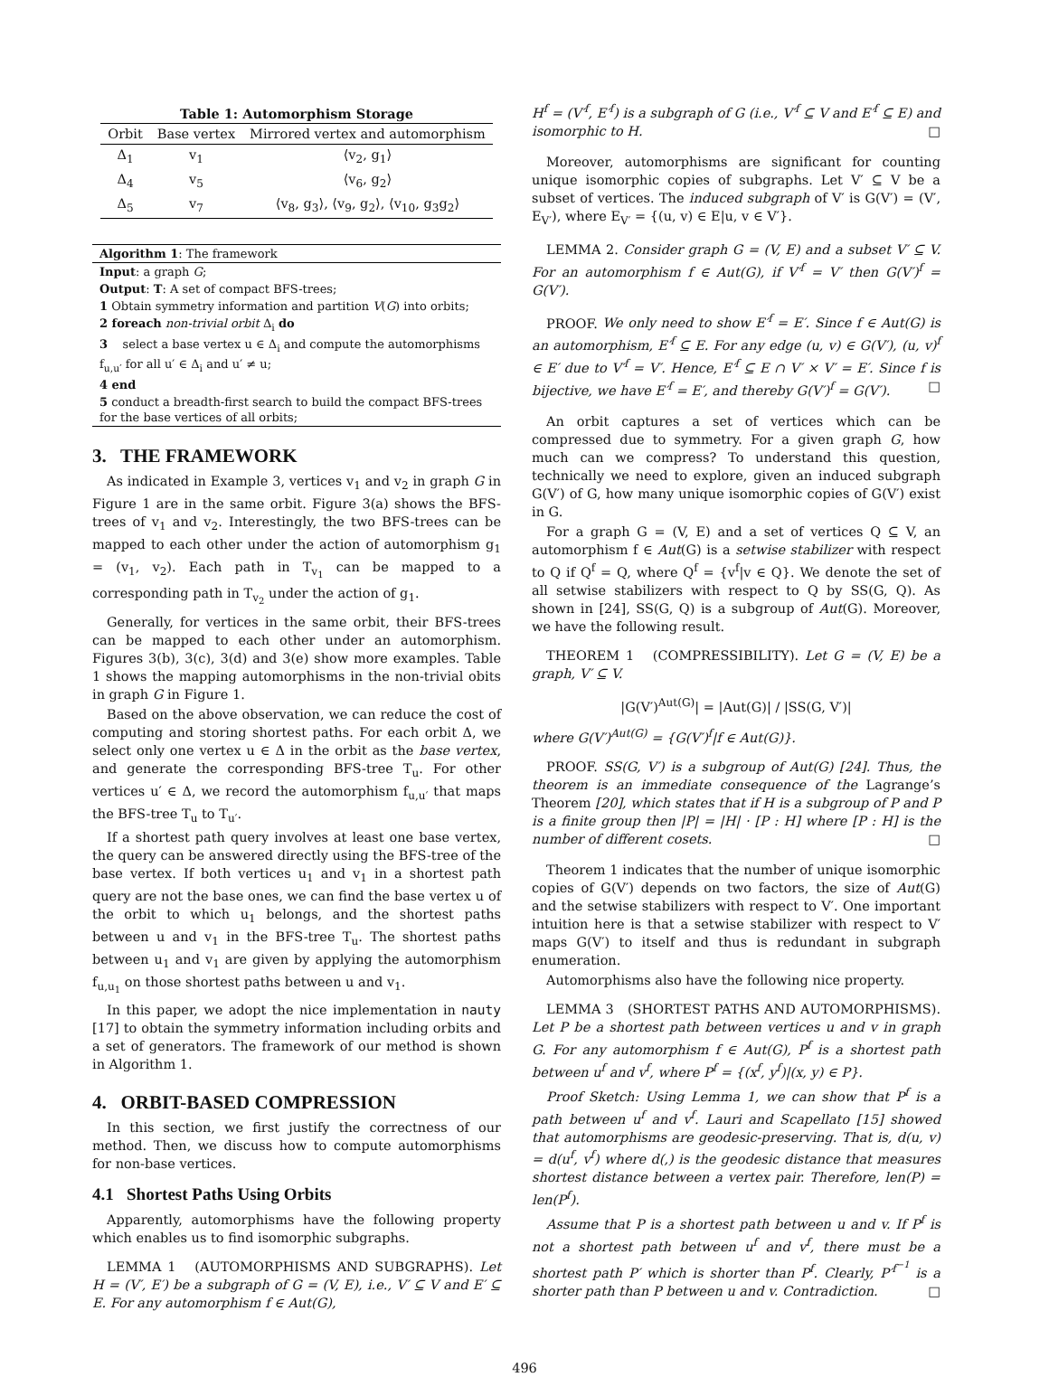Table 1: Automorphism Storage
| Orbit | Base vertex | Mirrored vertex and automorphism |
| --- | --- | --- |
| Δ<sub>1</sub> | v<sub>1</sub> | ⟨v<sub>2</sub>, g<sub>1</sub>⟩ |
| Δ<sub>4</sub> | v<sub>5</sub> | ⟨v<sub>6</sub>, g<sub>2</sub>⟩ |
| Δ<sub>5</sub> | v<sub>7</sub> | ⟨v<sub>8</sub>, g<sub>3</sub>⟩, ⟨v<sub>9</sub>, g<sub>2</sub>⟩, ⟨v<sub>10</sub>, g<sub>3</sub>g<sub>2</sub>⟩ |
Algorithm 1: The framework
Input: a graph G;
Output: T: A set of compact BFS-trees;
1 Obtain symmetry information and partition V(G) into orbits;
2 foreach non-trivial orbit Δ<sub>i</sub> do
3 select a base vertex u ∈ Δ<sub>i</sub> and compute the automorphisms f<sub>u,u′</sub> for all u′ ∈ Δ<sub>i</sub> and u′ ≠ u;
4 end
5 conduct a breadth-first search to build the compact BFS-trees for the base vertices of all orbits;
3. THE FRAMEWORK
As indicated in Example 3, vertices v<sub>1</sub> and v<sub>2</sub> in graph G in Figure 1 are in the same orbit. Figure 3(a) shows the BFS-trees of v<sub>1</sub> and v<sub>2</sub>. Interestingly, the two BFS-trees can be mapped to each other under the action of automorphism g<sub>1</sub> = (v<sub>1</sub>, v<sub>2</sub>). Each path in T<sub>v<sub>1</sub></sub> can be mapped to a corresponding path in T<sub>v<sub>2</sub></sub> under the action of g<sub>1</sub>.
Generally, for vertices in the same orbit, their BFS-trees can be mapped to each other under an automorphism. Figures 3(b), 3(c), 3(d) and 3(e) show more examples. Table 1 shows the mapping automorphisms in the non-trivial obits in graph G in Figure 1.
Based on the above observation, we can reduce the cost of computing and storing shortest paths. For each orbit Δ, we select only one vertex u ∈ Δ in the orbit as the base vertex, and generate the corresponding BFS-tree T<sub>u</sub>. For other vertices u′ ∈ Δ, we record the automorphism f<sub>u,u′</sub> that maps the BFS-tree T<sub>u</sub> to T<sub>u′</sub>.
If a shortest path query involves at least one base vertex, the query can be answered directly using the BFS-tree of the base vertex. If both vertices u<sub>1</sub> and v<sub>1</sub> in a shortest path query are not the base ones, we can find the base vertex u of the orbit to which u<sub>1</sub> belongs, and the shortest paths between u and v<sub>1</sub> in the BFS-tree T<sub>u</sub>. The shortest paths between u<sub>1</sub> and v<sub>1</sub> are given by applying the automorphism f<sub>u,u<sub>1</sub></sub> on those shortest paths between u and v<sub>1</sub>.
In this paper, we adopt the nice implementation in nauty [17] to obtain the symmetry information including orbits and a set of generators. The framework of our method is shown in Algorithm 1.
4. ORBIT-BASED COMPRESSION
In this section, we first justify the correctness of our method. Then, we discuss how to compute automorphisms for non-base vertices.
4.1 Shortest Paths Using Orbits
Apparently, automorphisms have the following property which enables us to find isomorphic subgraphs.
LEMMA 1 (AUTOMORPHISMS AND SUBGRAPHS). Let H = (V′, E′) be a subgraph of G = (V, E), i.e., V′ ⊆ V and E′ ⊆ E. For any automorphism f ∈ Aut(G),
H<sup>f</sup> = (V′<sup>f</sup>, E′<sup>f</sup>) is a subgraph of G (i.e., V′<sup>f</sup> ⊆ V and E′<sup>f</sup> ⊆ E) and isomorphic to H. □
Moreover, automorphisms are significant for counting unique isomorphic copies of subgraphs. Let V′ ⊆ V be a subset of vertices. The induced subgraph of V′ is G(V′) = (V′, E<sub>V′</sub>), where E<sub>V′</sub> = {(u, v) ∈ E|u, v ∈ V′}.
LEMMA 2. Consider graph G = (V, E) and a subset V′ ⊆ V. For an automorphism f ∈ Aut(G), if V′<sup>f</sup> = V′ then G(V′)<sup>f</sup> = G(V′).
PROOF. We only need to show E′<sup>f</sup> = E′. Since f ∈ Aut(G) is an automorphism, E′<sup>f</sup> ⊆ E. For any edge (u, v) ∈ G(V′), (u, v)<sup>f</sup> ∈ E′ due to V′<sup>f</sup> = V′. Hence, E′<sup>f</sup> ⊆ E ∩ V′ × V′ = E′. Since f is bijective, we have E′<sup>f</sup> = E′, and thereby G(V′)<sup>f</sup> = G(V′). □
An orbit captures a set of vertices which can be compressed due to symmetry. For a given graph G, how much can we compress? To understand this question, technically we need to explore, given an induced subgraph G(V′) of G, how many unique isomorphic copies of G(V′) exist in G.
For a graph G = (V, E) and a set of vertices Q ⊆ V, an automorphism f ∈ Aut(G) is a setwise stabilizer with respect to Q if Q<sup>f</sup> = Q, where Q<sup>f</sup> = {v<sup>f</sup>|v ∈ Q}. We denote the set of all setwise stabilizers with respect to Q by SS(G, Q). As shown in [24], SS(G, Q) is a subgroup of Aut(G). Moreover, we have the following result.
THEOREM 1 (COMPRESSIBILITY). Let G = (V, E) be a graph, V′ ⊆ V.
|G(V′)<sup>Aut(G)</sup>| = |Aut(G)| / |SS(G, V′)|
where G(V′)<sup>Aut(G)</sup> = {G(V′)<sup>f</sup>|f ∈ Aut(G)}.
PROOF. SS(G, V′) is a subgroup of Aut(G) [24]. Thus, the theorem is an immediate consequence of the Lagrange’s Theorem [20], which states that if H is a subgroup of P and P is a finite group then |P| = |H| · [P : H] where [P : H] is the number of different cosets. □
Theorem 1 indicates that the number of unique isomorphic copies of G(V′) depends on two factors, the size of Aut(G) and the setwise stabilizers with respect to V′. One important intuition here is that a setwise stabilizer with respect to V′ maps G(V′) to itself and thus is redundant in subgraph enumeration.
Automorphisms also have the following nice property.
LEMMA 3 (SHORTEST PATHS AND AUTOMORPHISMS). Let P be a shortest path between vertices u and v in graph G. For any automorphism f ∈ Aut(G), P<sup>f</sup> is a shortest path between u<sup>f</sup> and v<sup>f</sup>, where P<sup>f</sup> = {(x<sup>f</sup>, y<sup>f</sup>)|(x, y) ∈ P}.
Proof Sketch: Using Lemma 1, we can show that P<sup>f</sup> is a path between u<sup>f</sup> and v<sup>f</sup>. Lauri and Scapellato [15] showed that automorphisms are geodesic-preserving. That is, d(u, v) = d(u<sup>f</sup>, v<sup>f</sup>) where d(,) is the geodesic distance that measures shortest distance between a vertex pair. Therefore, len(P) = len(P<sup>f</sup>).
Assume that P is a shortest path between u and v. If P<sup>f</sup> is not a shortest path between u<sup>f</sup> and v<sup>f</sup>, there must be a shortest path P′ which is shorter than P<sup>f</sup>. Clearly, P′<sup>f<sup>−1</sup></sup> is a shorter path than P between u and v. Contradiction. □
496